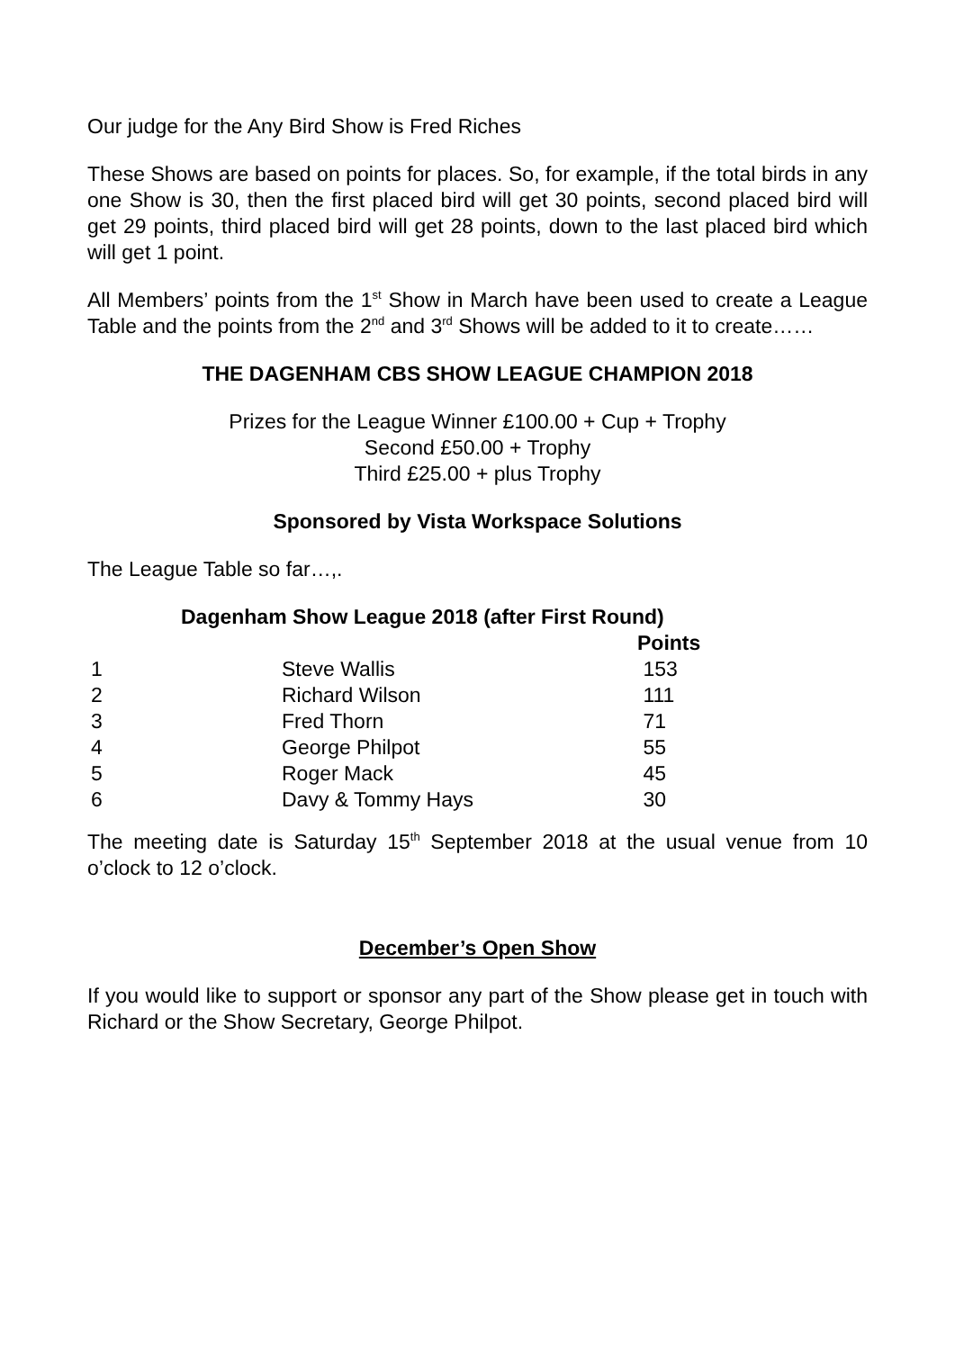Our judge for the Any Bird Show is Fred Riches
These Shows are based on points for places. So, for example, if the total birds in any one Show is 30, then the first placed bird will get 30 points, second placed bird will get 29 points, third placed bird will get 28 points, down to the last placed bird which will get 1 point.
All Members’ points from the 1<sup>st</sup> Show in March have been used to create a League Table and the points from the 2<sup>nd</sup> and 3<sup>rd</sup> Shows will be added to it to create……
THE DAGENHAM CBS SHOW LEAGUE CHAMPION 2018
Prizes for the League Winner £100.00 + Cup + Trophy
Second £50.00 + Trophy
Third £25.00 + plus Trophy
Sponsored by Vista Workspace Solutions
The League Table so far…,.
Dagenham Show League 2018 (after First Round)
| | | Points |
| --- | --- | --- |
| 1 | Steve Wallis | 153 |
| 2 | Richard Wilson | 111 |
| 3 | Fred Thorn | 71 |
| 4 | George Philpot | 55 |
| 5 | Roger Mack | 45 |
| 6 | Davy & Tommy Hays | 30 |
The meeting date is Saturday 15<sup>th</sup> September 2018 at the usual venue from 10 o’clock to 12 o’clock.
December’s Open Show
If you would like to support or sponsor any part of the Show please get in touch with Richard or the Show Secretary, George Philpot.